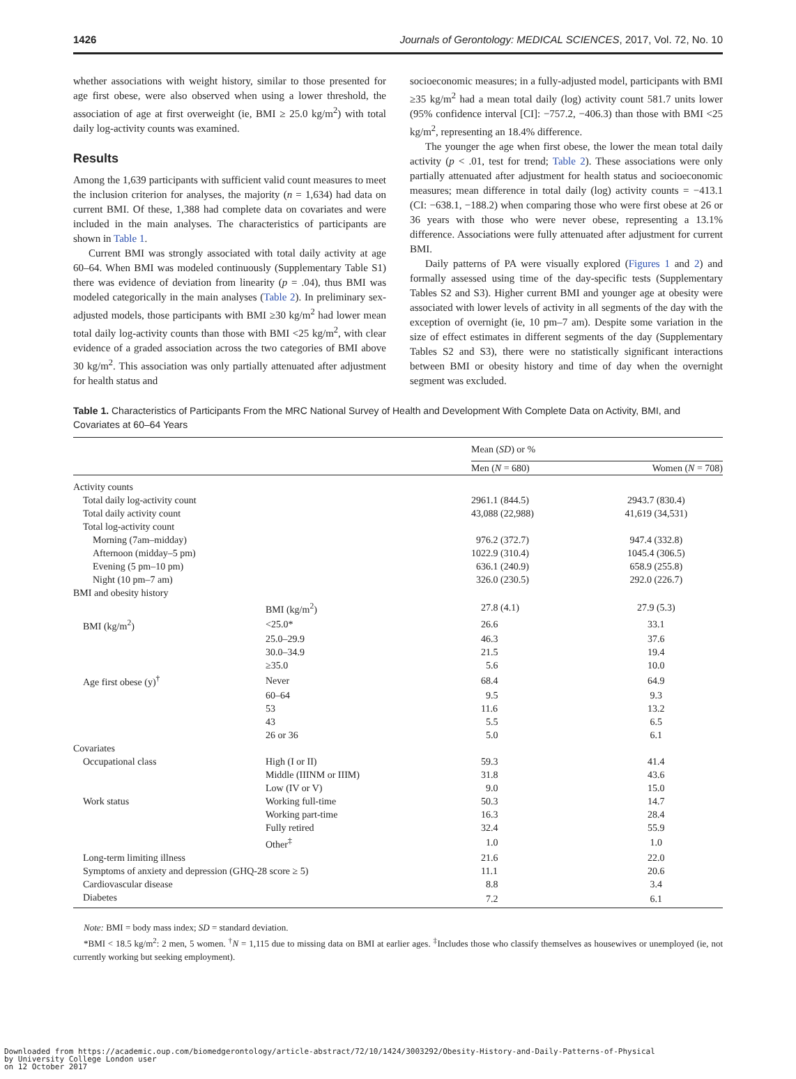1426 Journals of Gerontology: MEDICAL SCIENCES, 2017, Vol. 72, No. 10
whether associations with weight history, similar to those presented for age first obese, were also observed when using a lower threshold, the association of age at first overweight (ie, BMI ≥ 25.0 kg/m<sup>2</sup>) with total daily log-activity counts was examined.
Results
Among the 1,639 participants with sufficient valid count measures to meet the inclusion criterion for analyses, the majority (n = 1,634) had data on current BMI. Of these, 1,388 had complete data on covariates and were included in the main analyses. The characteristics of participants are shown in Table 1.
Current BMI was strongly associated with total daily activity at age 60–64. When BMI was modeled continuously (Supplementary Table S1) there was evidence of deviation from linearity (p = .04), thus BMI was modeled categorically in the main analyses (Table 2). In preliminary sex-adjusted models, those participants with BMI ≥30 kg/m<sup>2</sup> had lower mean total daily log-activity counts than those with BMI <25 kg/m<sup>2</sup>, with clear evidence of a graded association across the two categories of BMI above 30 kg/m<sup>2</sup>. This association was only partially attenuated after adjustment for health status and
socioeconomic measures; in a fully-adjusted model, participants with BMI ≥35 kg/m<sup>2</sup> had a mean total daily (log) activity count 581.7 units lower (95% confidence interval [CI]: −757.2, −406.3) than those with BMI <25 kg/m<sup>2</sup>, representing an 18.4% difference.
The younger the age when first obese, the lower the mean total daily activity (p < .01, test for trend; Table 2). These associations were only partially attenuated after adjustment for health status and socioeconomic measures; mean difference in total daily (log) activity counts = −413.1 (CI: −638.1, −188.2) when comparing those who were first obese at 26 or 36 years with those who were never obese, representing a 13.1% difference. Associations were fully attenuated after adjustment for current BMI.
Daily patterns of PA were visually explored (Figures 1 and 2) and formally assessed using time of the day-specific tests (Supplementary Tables S2 and S3). Higher current BMI and younger age at obesity were associated with lower levels of activity in all segments of the day with the exception of overnight (ie, 10 pm–7 am). Despite some variation in the size of effect estimates in different segments of the day (Supplementary Tables S2 and S3), there were no statistically significant interactions between BMI or obesity history and time of day when the overnight segment was excluded.
Table 1. Characteristics of Participants From the MRC National Survey of Health and Development With Complete Data on Activity, BMI, and Covariates at 60–64 Years
| | | Mean ( SD ) or % | |
| --- | --- | --- | --- |
| | | Men ( N = 680) | Women ( N = 708) |
| Activity counts | | | |
| Total daily log-activity count | | 2961.1 (844.5) | 2943.7 (830.4) |
| Total daily activity count | | 43,088 (22,988) | 41,619 (34,531) |
| Total log-activity count | | | |
| Morning (7am–midday) | | 976.2 (372.7) | 947.4 (332.8) |
| Afternoon (midday–5 pm) | | 1022.9 (310.4) | 1045.4 (306.5) |
| Evening (5 pm–10 pm) | | 636.1 (240.9) | 658.9 (255.8) |
| Night (10 pm–7 am) | | 326.0 (230.5) | 292.0 (226.7) |
| BMI and obesity history | | | |
| | BMI (kg/m<sup>2</sup>) | 27.8 (4.1) | 27.9 (5.3) |
| BMI (kg/m<sup>2</sup>) | <25.0* | 26.6 | 33.1 |
| | 25.0–29.9 | 46.3 | 37.6 |
| | 30.0–34.9 | 21.5 | 19.4 |
| | ≥35.0 | 5.6 | 10.0 |
| Age first obese (y)<sup>†</sup> | Never | 68.4 | 64.9 |
| | 60–64 | 9.5 | 9.3 |
| | 53 | 11.6 | 13.2 |
| | 43 | 5.5 | 6.5 |
| | 26 or 36 | 5.0 | 6.1 |
| Covariates | | | |
| Occupational class | High (I or II) | 59.3 | 41.4 |
| | Middle (IIINM or IIIM) | 31.8 | 43.6 |
| | Low (IV or V) | 9.0 | 15.0 |
| Work status | Working full-time | 50.3 | 14.7 |
| | Working part-time | 16.3 | 28.4 |
| | Fully retired | 32.4 | 55.9 |
| | Other<sup>‡</sup> | 1.0 | 1.0 |
| Long-term limiting illness | | 21.6 | 22.0 |
| Symptoms of anxiety and depression (GHQ-28 score ≥ 5) | | 11.1 | 20.6 |
| Cardiovascular disease | | 8.8 | 3.4 |
| Diabetes | | 7.2 | 6.1 |
Note: BMI = body mass index; SD = standard deviation.
*BMI < 18.5 kg/m<sup>2</sup>: 2 men, 5 women. <sup>†</sup>N = 1,115 due to missing data on BMI at earlier ages. <sup>‡</sup>Includes those who classify themselves as housewives or unemployed (ie, not currently working but seeking employment).
Downloaded from https://academic.oup.com/biomedgerontology/article-abstract/72/10/1424/3003292/Obesity-History-and-Daily-Patterns-of-Physical
by University College London user
on 12 October 2017